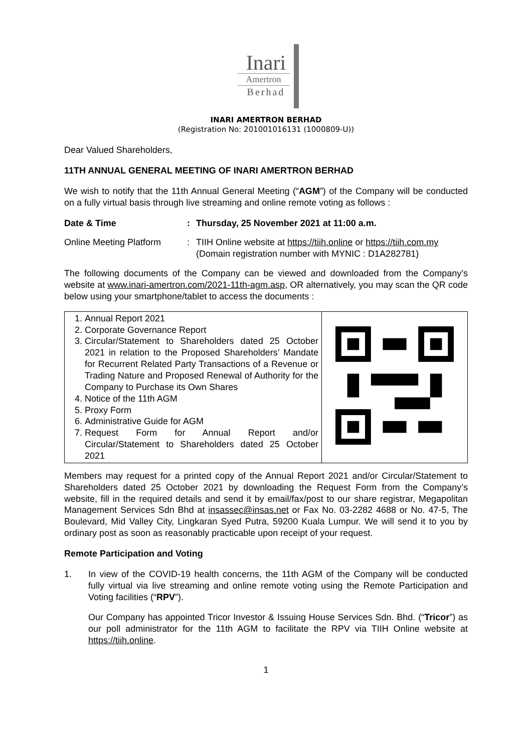Inari
Amertron
Berhad
INARI AMERTRON BERHAD
(Registration No: 201001016131 (1000809-U))
Dear Valued Shareholders,
11TH ANNUAL GENERAL MEETING OF INARI AMERTRON BERHAD
We wish to notify that the 11th Annual General Meeting (“AGM”) of the Company will be conducted on a fully virtual basis through live streaming and online remote voting as follows :
| Date & Time | : | Thursday, 25 November 2021 at 11:00 a.m. |
| Online Meeting Platform | : | TIIH Online website at https://tiih.online or https://tiih.com.my (Domain registration number with MYNIC : D1A282781) |
The following documents of the Company can be viewed and downloaded from the Company’s website at www.inari-amertron.com/2021-11th-agm.asp, OR alternatively, you may scan the QR code below using your smartphone/tablet to access the documents :
| 1. Annual Report 2021 2. Corporate Governance Report 3. Circular/Statement to Shareholders dated 25 October 2021 in relation to the Proposed Shareholders’ Mandate for Recurrent Related Party Transactions of a Revenue or Trading Nature and Proposed Renewal of Authority for the Company to Purchase its Own Shares 4. Notice of the 11th AGM 5. Proxy Form 6. Administrative Guide for AGM 7. Request Form for Annual Report and/or Circular/Statement to Shareholders dated 25 October 2021 | |
Members may request for a printed copy of the Annual Report 2021 and/or Circular/Statement to Shareholders dated 25 October 2021 by downloading the Request Form from the Company’s website, fill in the required details and send it by email/fax/post to our share registrar, Megapolitan Management Services Sdn Bhd at insassec@insas.net or Fax No. 03-2282 4688 or No. 47-5, The Boulevard, Mid Valley City, Lingkaran Syed Putra, 59200 Kuala Lumpur. We will send it to you by ordinary post as soon as reasonably practicable upon receipt of your request.
Remote Participation and Voting
1. In view of the COVID-19 health concerns, the 11th AGM of the Company will be conducted fully virtual via live streaming and online remote voting using the Remote Participation and Voting facilities (“RPV”).
Our Company has appointed Tricor Investor & Issuing House Services Sdn. Bhd. (“Tricor”) as our poll administrator for the 11th AGM to facilitate the RPV via TIIH Online website at https://tiih.online.
1